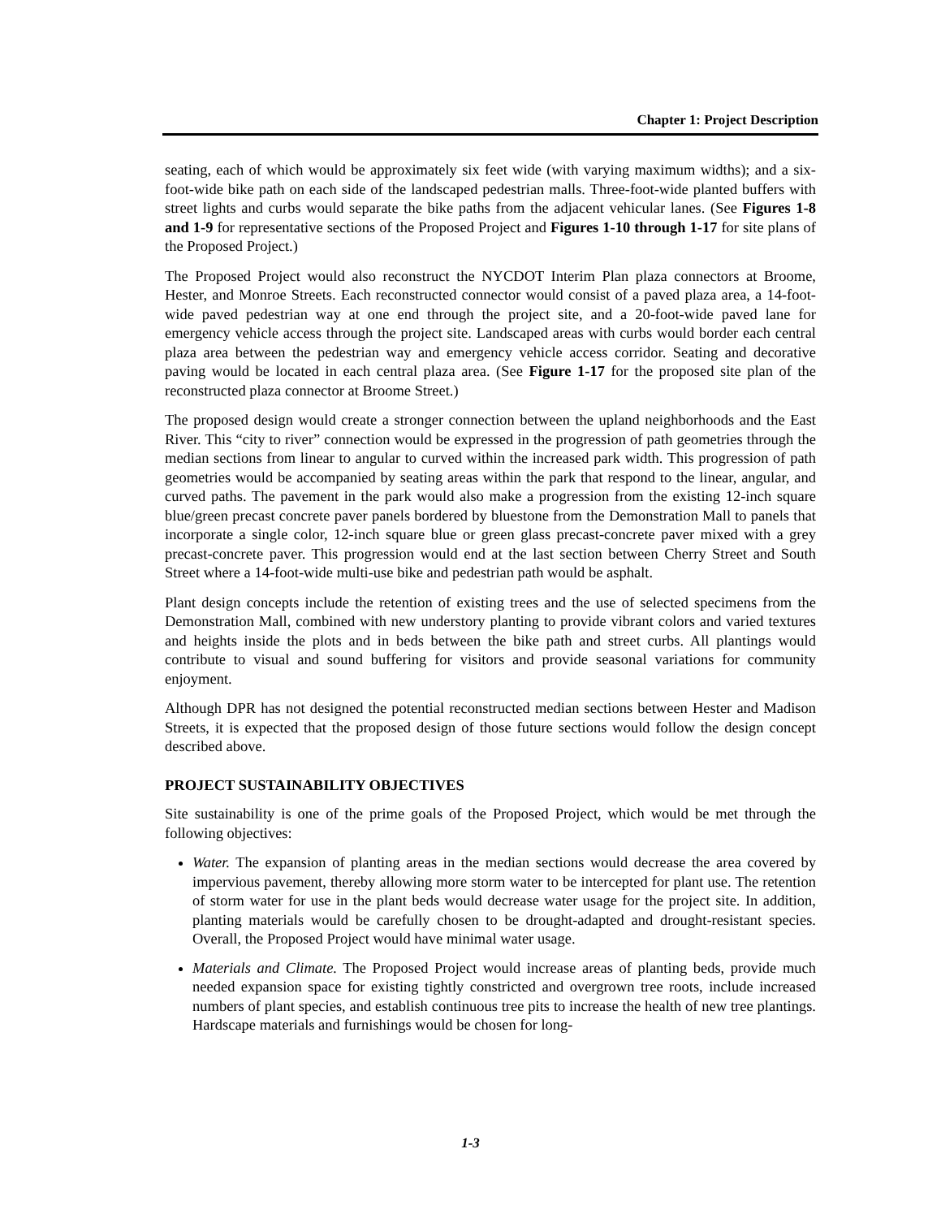Chapter 1: Project Description
seating, each of which would be approximately six feet wide (with varying maximum widths); and a six-foot-wide bike path on each side of the landscaped pedestrian malls. Three-foot-wide planted buffers with street lights and curbs would separate the bike paths from the adjacent vehicular lanes. (See Figures 1-8 and 1-9 for representative sections of the Proposed Project and Figures 1-10 through 1-17 for site plans of the Proposed Project.)
The Proposed Project would also reconstruct the NYCDOT Interim Plan plaza connectors at Broome, Hester, and Monroe Streets. Each reconstructed connector would consist of a paved plaza area, a 14-foot-wide paved pedestrian way at one end through the project site, and a 20-foot-wide paved lane for emergency vehicle access through the project site. Landscaped areas with curbs would border each central plaza area between the pedestrian way and emergency vehicle access corridor. Seating and decorative paving would be located in each central plaza area. (See Figure 1-17 for the proposed site plan of the reconstructed plaza connector at Broome Street.)
The proposed design would create a stronger connection between the upland neighborhoods and the East River. This “city to river” connection would be expressed in the progression of path geometries through the median sections from linear to angular to curved within the increased park width. This progression of path geometries would be accompanied by seating areas within the park that respond to the linear, angular, and curved paths. The pavement in the park would also make a progression from the existing 12-inch square blue/green precast concrete paver panels bordered by bluestone from the Demonstration Mall to panels that incorporate a single color, 12-inch square blue or green glass precast-concrete paver mixed with a grey precast-concrete paver. This progression would end at the last section between Cherry Street and South Street where a 14-foot-wide multi-use bike and pedestrian path would be asphalt.
Plant design concepts include the retention of existing trees and the use of selected specimens from the Demonstration Mall, combined with new understory planting to provide vibrant colors and varied textures and heights inside the plots and in beds between the bike path and street curbs. All plantings would contribute to visual and sound buffering for visitors and provide seasonal variations for community enjoyment.
Although DPR has not designed the potential reconstructed median sections between Hester and Madison Streets, it is expected that the proposed design of those future sections would follow the design concept described above.
PROJECT SUSTAINABILITY OBJECTIVES
Site sustainability is one of the prime goals of the Proposed Project, which would be met through the following objectives:
Water. The expansion of planting areas in the median sections would decrease the area covered by impervious pavement, thereby allowing more storm water to be intercepted for plant use. The retention of storm water for use in the plant beds would decrease water usage for the project site. In addition, planting materials would be carefully chosen to be drought-adapted and drought-resistant species. Overall, the Proposed Project would have minimal water usage.
Materials and Climate. The Proposed Project would increase areas of planting beds, provide much needed expansion space for existing tightly constricted and overgrown tree roots, include increased numbers of plant species, and establish continuous tree pits to increase the health of new tree plantings. Hardscape materials and furnishings would be chosen for long-
1-3